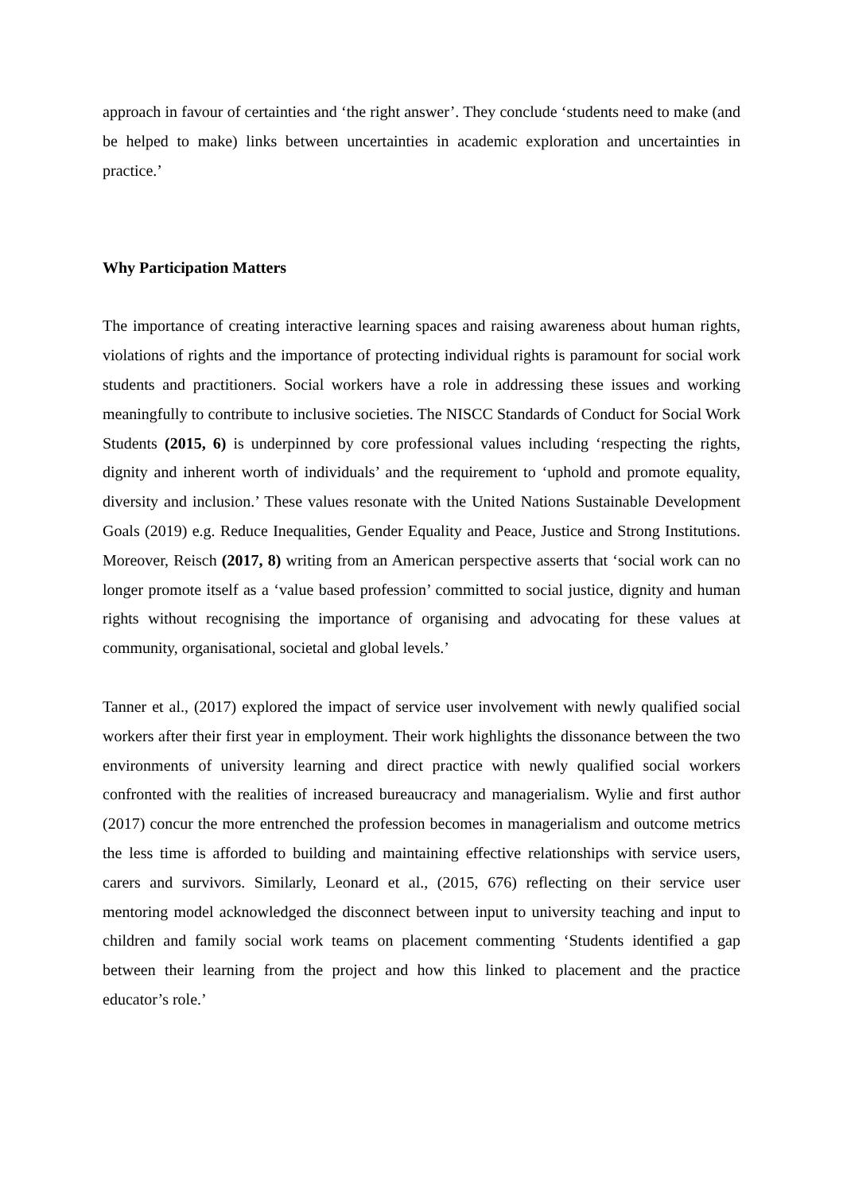approach in favour of certainties and ‘the right answer’. They conclude ‘students need to make (and be helped to make) links between uncertainties in academic exploration and uncertainties in practice.’
Why Participation Matters
The importance of creating interactive learning spaces and raising awareness about human rights, violations of rights and the importance of protecting individual rights is paramount for social work students and practitioners. Social workers have a role in addressing these issues and working meaningfully to contribute to inclusive societies. The NISCC Standards of Conduct for Social Work Students (2015, 6) is underpinned by core professional values including ‘respecting the rights, dignity and inherent worth of individuals’ and the requirement to ‘uphold and promote equality, diversity and inclusion.’ These values resonate with the United Nations Sustainable Development Goals (2019) e.g. Reduce Inequalities, Gender Equality and Peace, Justice and Strong Institutions. Moreover, Reisch (2017, 8) writing from an American perspective asserts that ‘social work can no longer promote itself as a ‘value based profession’ committed to social justice, dignity and human rights without recognising the importance of organising and advocating for these values at community, organisational, societal and global levels.’
Tanner et al., (2017) explored the impact of service user involvement with newly qualified social workers after their first year in employment. Their work highlights the dissonance between the two environments of university learning and direct practice with newly qualified social workers confronted with the realities of increased bureaucracy and managerialism. Wylie and first author (2017) concur the more entrenched the profession becomes in managerialism and outcome metrics the less time is afforded to building and maintaining effective relationships with service users, carers and survivors. Similarly, Leonard et al., (2015, 676) reflecting on their service user mentoring model acknowledged the disconnect between input to university teaching and input to children and family social work teams on placement commenting ‘Students identified a gap between their learning from the project and how this linked to placement and the practice educator’s role.’